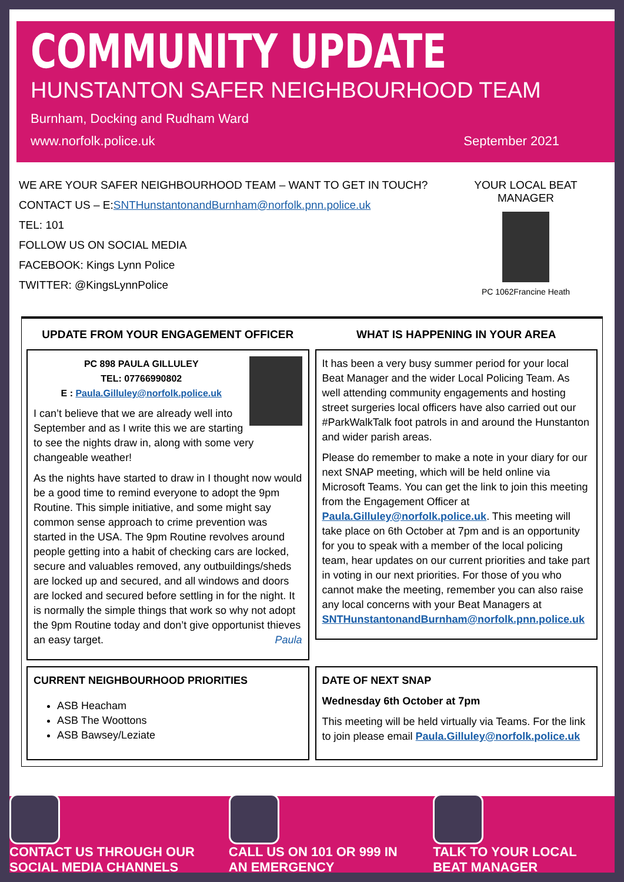COMMUNITY UPDATE
HUNSTANTON SAFER NEIGHBOURHOOD TEAM
Burnham, Docking and Rudham Ward
www.norfolk.police.uk September 2021
WE ARE YOUR SAFER NEIGHBOURHOOD TEAM – WANT TO GET IN TOUCH?
CONTACT US – E:SNTHunstantonandBurnham@norfolk.pnn.police.uk
TEL: 101
FOLLOW US ON SOCIAL MEDIA
FACEBOOK: Kings Lynn Police
TWITTER: @KingsLynnPolice
YOUR LOCAL BEAT MANAGER
PC 1062Francine Heath
UPDATE FROM YOUR ENGAGEMENT OFFICER
PC 898 PAULA GILLULEY
TEL: 07766990802
E : Paula.Gilluley@norfolk.police.uk
I can’t believe that we are already well into September and as I write this we are starting to see the nights draw in, along with some very changeable weather!
As the nights have started to draw in I thought now would be a good time to remind everyone to adopt the 9pm Routine. This simple initiative, and some might say common sense approach to crime prevention was started in the USA. The 9pm Routine revolves around people getting into a habit of checking cars are locked, secure and valuables removed, any outbuildings/sheds are locked up and secured, and all windows and doors are locked and secured before settling in for the night. It is normally the simple things that work so why not adopt the 9pm Routine today and don’t give opportunist thieves an easy target. Paula
WHAT IS HAPPENING IN YOUR AREA
It has been a very busy summer period for your local Beat Manager and the wider Local Policing Team. As well attending community engagements and hosting street surgeries local officers have also carried out our #ParkWalkTalk foot patrols in and around the Hunstanton and wider parish areas.
Please do remember to make a note in your diary for our next SNAP meeting, which will be held online via Microsoft Teams. You can get the link to join this meeting from the Engagement Officer at Paula.Gilluley@norfolk.police.uk. This meeting will take place on 6th October at 7pm and is an opportunity for you to speak with a member of the local policing team, hear updates on our current priorities and take part in voting in our next priorities. For those of you who cannot make the meeting, remember you can also raise any local concerns with your Beat Managers at SNTHunstantonandBurnham@norfolk.pnn.police.uk
CURRENT NEIGHBOURHOOD PRIORITIES
ASB Heacham
ASB The Woottons
ASB Bawsey/Leziate
DATE OF NEXT SNAP
Wednesday 6th October at 7pm
This meeting will be held virtually via Teams. For the link to join please email Paula.Gilluley@norfolk.police.uk
CONTACT US THROUGH OUR
SOCIAL MEDIA CHANNELS
CALL US ON 101 OR 999 IN
AN EMERGENCY
TALK TO YOUR LOCAL
BEAT MANAGER